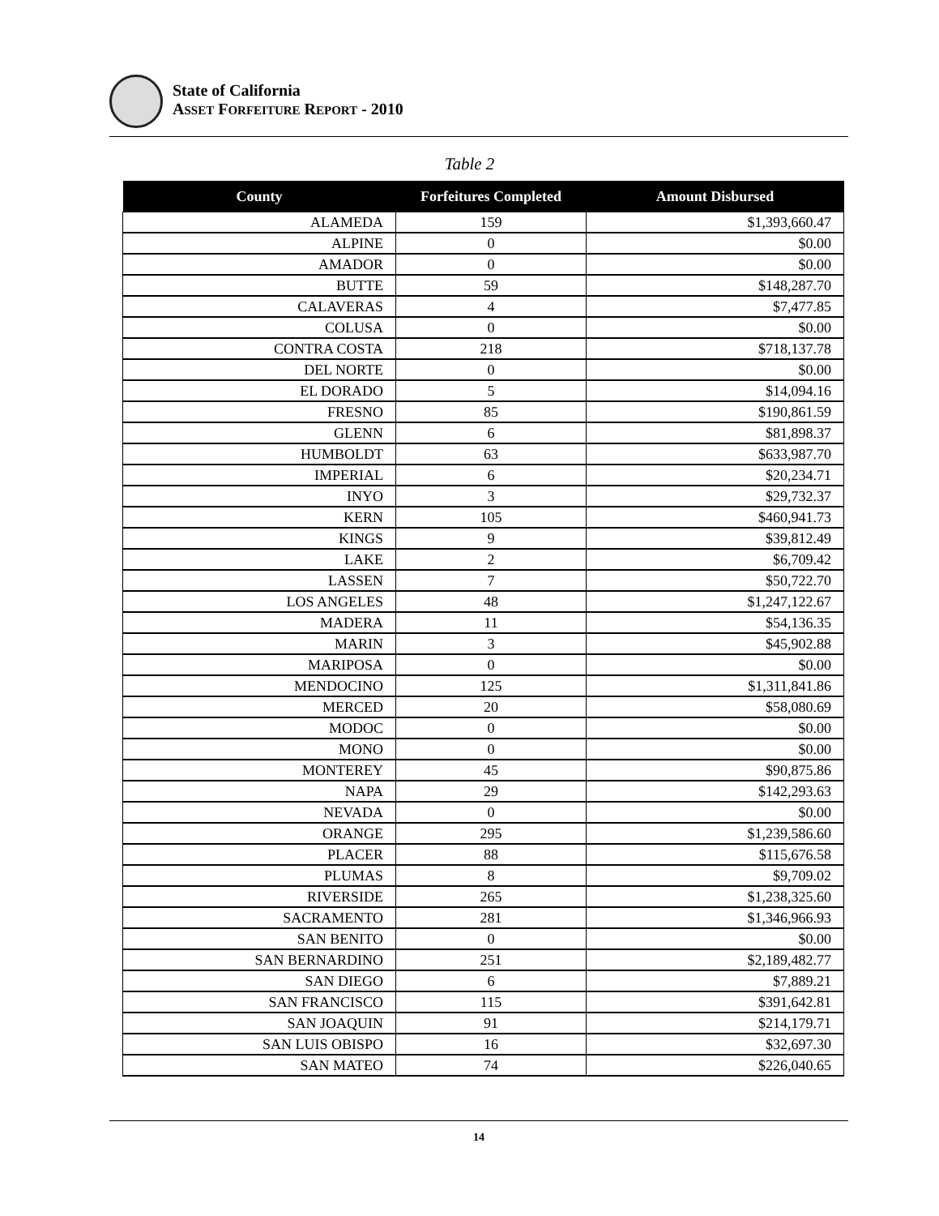State of California
ASSET FORFEITURE REPORT - 2010
Table 2
| County | Forfeitures Completed | Amount Disbursed |
| --- | --- | --- |
| ALAMEDA | 159 | $1,393,660.47 |
| ALPINE | 0 | $0.00 |
| AMADOR | 0 | $0.00 |
| BUTTE | 59 | $148,287.70 |
| CALAVERAS | 4 | $7,477.85 |
| COLUSA | 0 | $0.00 |
| CONTRA COSTA | 218 | $718,137.78 |
| DEL NORTE | 0 | $0.00 |
| EL DORADO | 5 | $14,094.16 |
| FRESNO | 85 | $190,861.59 |
| GLENN | 6 | $81,898.37 |
| HUMBOLDT | 63 | $633,987.70 |
| IMPERIAL | 6 | $20,234.71 |
| INYO | 3 | $29,732.37 |
| KERN | 105 | $460,941.73 |
| KINGS | 9 | $39,812.49 |
| LAKE | 2 | $6,709.42 |
| LASSEN | 7 | $50,722.70 |
| LOS ANGELES | 48 | $1,247,122.67 |
| MADERA | 11 | $54,136.35 |
| MARIN | 3 | $45,902.88 |
| MARIPOSA | 0 | $0.00 |
| MENDOCINO | 125 | $1,311,841.86 |
| MERCED | 20 | $58,080.69 |
| MODOC | 0 | $0.00 |
| MONO | 0 | $0.00 |
| MONTEREY | 45 | $90,875.86 |
| NAPA | 29 | $142,293.63 |
| NEVADA | 0 | $0.00 |
| ORANGE | 295 | $1,239,586.60 |
| PLACER | 88 | $115,676.58 |
| PLUMAS | 8 | $9,709.02 |
| RIVERSIDE | 265 | $1,238,325.60 |
| SACRAMENTO | 281 | $1,346,966.93 |
| SAN BENITO | 0 | $0.00 |
| SAN BERNARDINO | 251 | $2,189,482.77 |
| SAN DIEGO | 6 | $7,889.21 |
| SAN FRANCISCO | 115 | $391,642.81 |
| SAN JOAQUIN | 91 | $214,179.71 |
| SAN LUIS OBISPO | 16 | $32,697.30 |
| SAN MATEO | 74 | $226,040.65 |
14